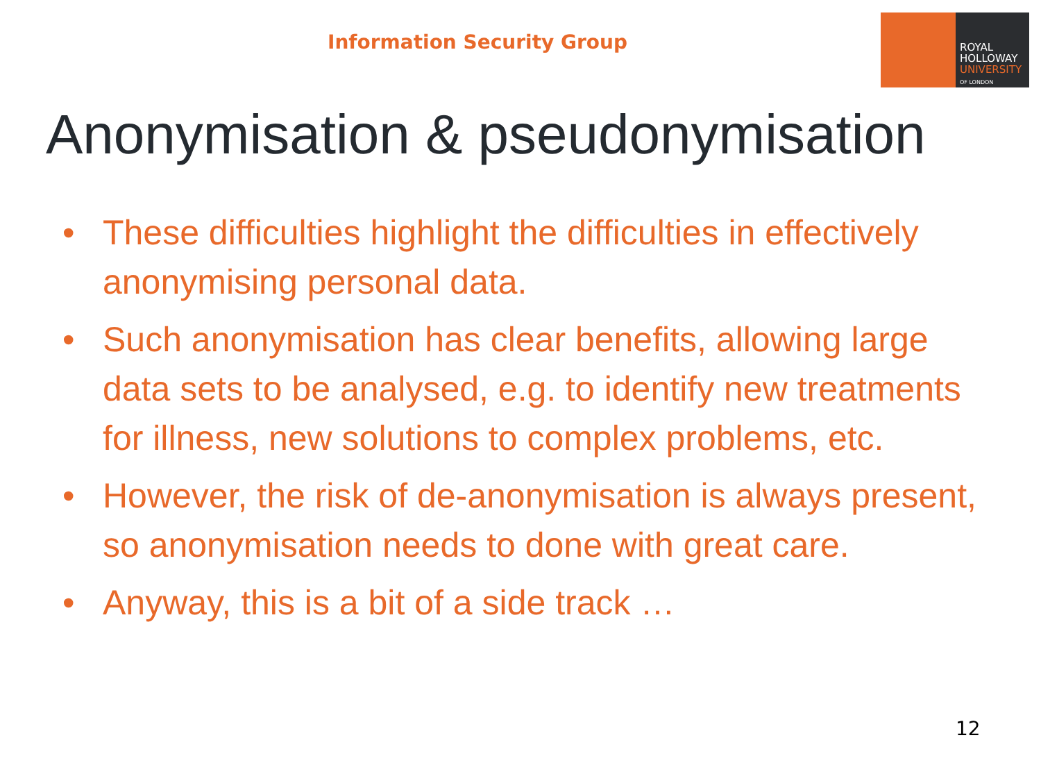Information Security Group
ROYAL
HOLLOWAY
UNIVERSITY
OF LONDON
Anonymisation & pseudonymisation
• These difficulties highlight the difficulties in effectively anonymising personal data.
• Such anonymisation has clear benefits, allowing large data sets to be analysed, e.g. to identify new treatments for illness, new solutions to complex problems, etc.
• However, the risk of de-anonymisation is always present, so anonymisation needs to done with great care.
• Anyway, this is a bit of a side track …
12